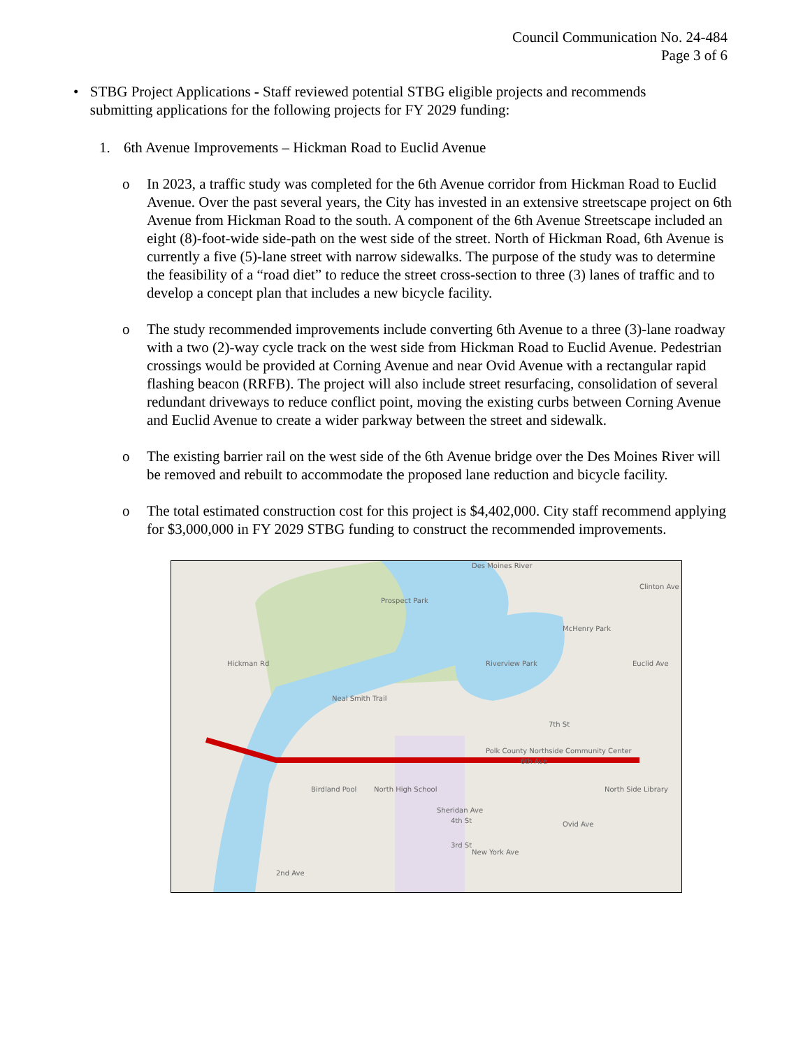Council Communication No. 24-484
Page 3 of 6
• STBG Project Applications - Staff reviewed potential STBG eligible projects and recommends submitting applications for the following projects for FY 2029 funding:
1. 6th Avenue Improvements – Hickman Road to Euclid Avenue
o In 2023, a traffic study was completed for the 6th Avenue corridor from Hickman Road to Euclid Avenue. Over the past several years, the City has invested in an extensive streetscape project on 6th Avenue from Hickman Road to the south. A component of the 6th Avenue Streetscape included an eight (8)-foot-wide side-path on the west side of the street. North of Hickman Road, 6th Avenue is currently a five (5)-lane street with narrow sidewalks. The purpose of the study was to determine the feasibility of a “road diet” to reduce the street cross-section to three (3) lanes of traffic and to develop a concept plan that includes a new bicycle facility.
o The study recommended improvements include converting 6th Avenue to a three (3)-lane roadway with a two (2)-way cycle track on the west side from Hickman Road to Euclid Avenue. Pedestrian crossings would be provided at Corning Avenue and near Ovid Avenue with a rectangular rapid flashing beacon (RRFB). The project will also include street resurfacing, consolidation of several redundant driveways to reduce conflict point, moving the existing curbs between Corning Avenue and Euclid Avenue to create a wider parkway between the street and sidewalk.
o The existing barrier rail on the west side of the 6th Avenue bridge over the Des Moines River will be removed and rebuilt to accommodate the proposed lane reduction and bicycle facility.
o The total estimated construction cost for this project is $4,402,000. City staff recommend applying for $3,000,000 in FY 2029 STBG funding to construct the recommended improvements.
7th St
4th St
3rd St
Neal Smith Trail
Birdland Pool
North High School
Polk County Northside Community Center
North Side Library
Prospect Park
Des Moines River
Riverview Park
McHenry Park
Clinton Ave
Euclid Ave
6th Ave
Sheridan Ave
New York Ave
Ovid Ave
2nd Ave
Hickman Rd